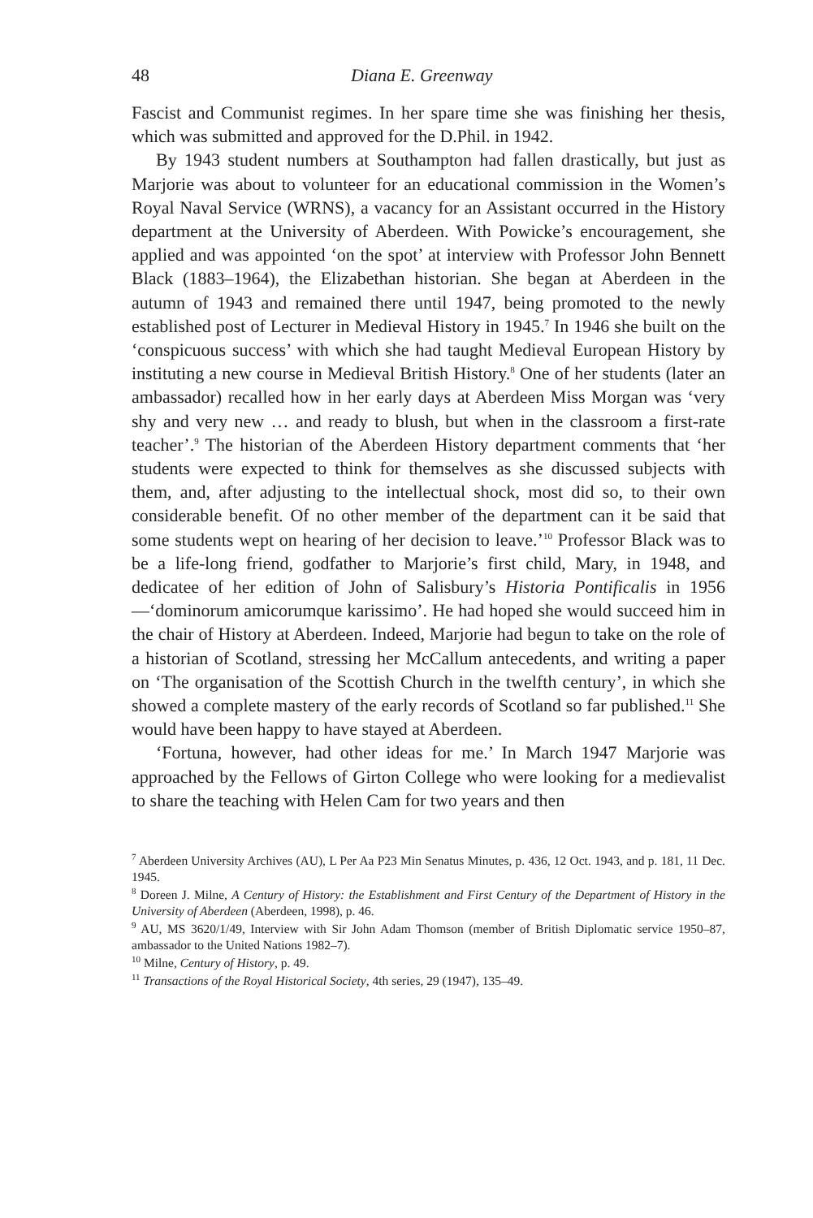48 Diana E. Greenway
Fascist and Communist regimes. In her spare time she was finishing her thesis, which was submitted and approved for the D.Phil. in 1942.
By 1943 student numbers at Southampton had fallen drastically, but just as Marjorie was about to volunteer for an educational commission in the Women’s Royal Naval Service (WRNS), a vacancy for an Assistant occurred in the History department at the University of Aberdeen. With Powicke’s encouragement, she applied and was appointed ‘on the spot’ at interview with Professor John Bennett Black (1883–1964), the Elizabethan historian. She began at Aberdeen in the autumn of 1943 and remained there until 1947, being promoted to the newly established post of Lecturer in Medieval History in 1945.<sup>7</sup> In 1946 she built on the ‘conspicuous success’ with which she had taught Medieval European History by instituting a new course in Medieval British History.<sup>8</sup> One of her students (later an ambassador) recalled how in her early days at Aberdeen Miss Morgan was ‘very shy and very new … and ready to blush, but when in the classroom a first-rate teacher’.<sup>9</sup> The historian of the Aberdeen History department comments that ‘her students were expected to think for themselves as she discussed subjects with them, and, after adjusting to the intellectual shock, most did so, to their own considerable benefit. Of no other member of the department can it be said that some students wept on hearing of her decision to leave.’<sup>10</sup> Professor Black was to be a life-long friend, godfather to Marjorie’s first child, Mary, in 1948, and dedicatee of her edition of John of Salisbury’s Historia Pontificalis in 1956—‘dominorum amicorumque karissimo’. He had hoped she would succeed him in the chair of History at Aberdeen. Indeed, Marjorie had begun to take on the role of a historian of Scotland, stressing her McCallum antecedents, and writing a paper on ‘The organisation of the Scottish Church in the twelfth century’, in which she showed a complete mastery of the early records of Scotland so far published.<sup>11</sup> She would have been happy to have stayed at Aberdeen.
‘Fortuna, however, had other ideas for me.’ In March 1947 Marjorie was approached by the Fellows of Girton College who were looking for a medievalist to share the teaching with Helen Cam for two years and then
<sup>7</sup> Aberdeen University Archives (AU), L Per Aa P23 Min Senatus Minutes, p. 436, 12 Oct. 1943, and p. 181, 11 Dec. 1945.
<sup>8</sup> Doreen J. Milne, A Century of History: the Establishment and First Century of the Department of History in the University of Aberdeen (Aberdeen, 1998), p. 46.
<sup>9</sup> AU, MS 3620/1/49, Interview with Sir John Adam Thomson (member of British Diplomatic service 1950–87, ambassador to the United Nations 1982–7).
<sup>10</sup> Milne, Century of History, p. 49.
<sup>11</sup> Transactions of the Royal Historical Society, 4th series, 29 (1947), 135–49.